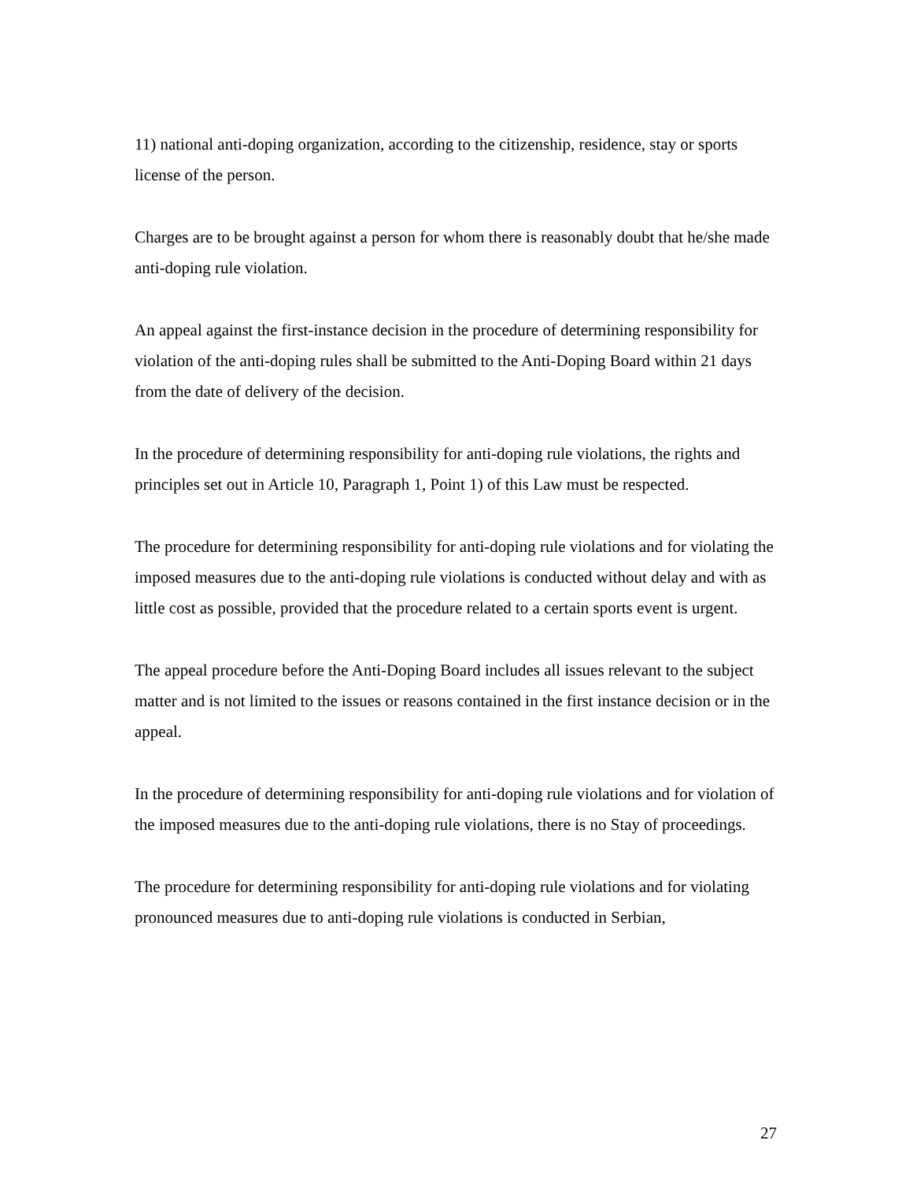11) national anti-doping organization, according to the citizenship, residence, stay or sports license of the person.
Charges are to be brought against a person for whom there is reasonably doubt that he/she made anti-doping rule violation.
An appeal against the first-instance decision in the procedure of determining responsibility for violation of the anti-doping rules shall be submitted to the Anti-Doping Board within 21 days from the date of delivery of the decision.
In the procedure of determining responsibility for anti-doping rule violations, the rights and principles set out in Article 10, Paragraph 1, Point 1) of this Law must be respected.
The procedure for determining responsibility for anti-doping rule violations and for violating the imposed measures due to the anti-doping rule violations is conducted without delay and with as little cost as possible, provided that the procedure related to a certain sports event is urgent.
The appeal procedure before the Anti-Doping Board includes all issues relevant to the subject matter and is not limited to the issues or reasons contained in the first instance decision or in the appeal.
In the procedure of determining responsibility for anti-doping rule violations and for violation of the imposed measures due to the anti-doping rule violations, there is no Stay of proceedings.
The procedure for determining responsibility for anti-doping rule violations and for violating pronounced measures due to anti-doping rule violations is conducted in Serbian,
27